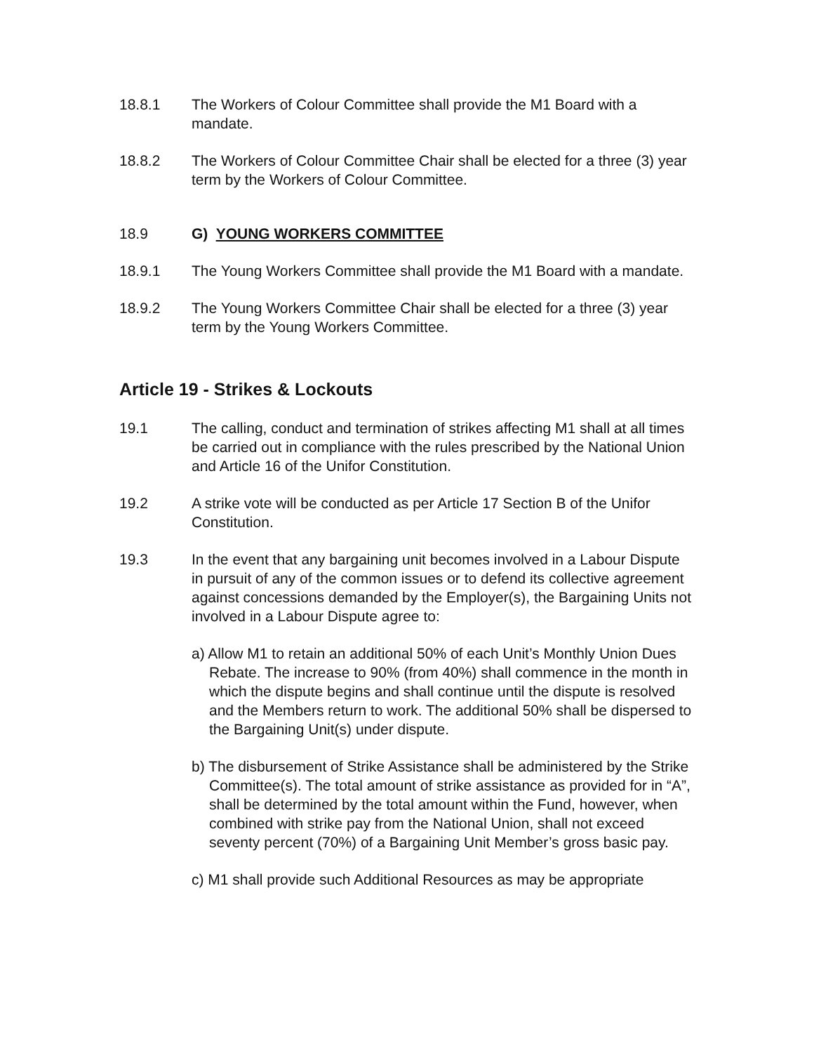18.8.1 The Workers of Colour Committee shall provide the M1 Board with a mandate.
18.8.2 The Workers of Colour Committee Chair shall be elected for a three (3) year term by the Workers of Colour Committee.
18.9 G) YOUNG WORKERS COMMITTEE
18.9.1 The Young Workers Committee shall provide the M1 Board with a mandate.
18.9.2 The Young Workers Committee Chair shall be elected for a three (3) year term by the Young Workers Committee.
Article 19 - Strikes & Lockouts
19.1 The calling, conduct and termination of strikes affecting M1 shall at all times be carried out in compliance with the rules prescribed by the National Union and Article 16 of the Unifor Constitution.
19.2 A strike vote will be conducted as per Article 17 Section B of the Unifor Constitution.
19.3 In the event that any bargaining unit becomes involved in a Labour Dispute in pursuit of any of the common issues or to defend its collective agreement against concessions demanded by the Employer(s), the Bargaining Units not involved in a Labour Dispute agree to:
a) Allow M1 to retain an additional 50% of each Unit’s Monthly Union Dues Rebate. The increase to 90% (from 40%) shall commence in the month in which the dispute begins and shall continue until the dispute is resolved and the Members return to work. The additional 50% shall be dispersed to the Bargaining Unit(s) under dispute.
b) The disbursement of Strike Assistance shall be administered by the Strike Committee(s). The total amount of strike assistance as provided for in “A”, shall be determined by the total amount within the Fund, however, when combined with strike pay from the National Union, shall not exceed seventy percent (70%) of a Bargaining Unit Member’s gross basic pay.
c) M1 shall provide such Additional Resources as may be appropriate